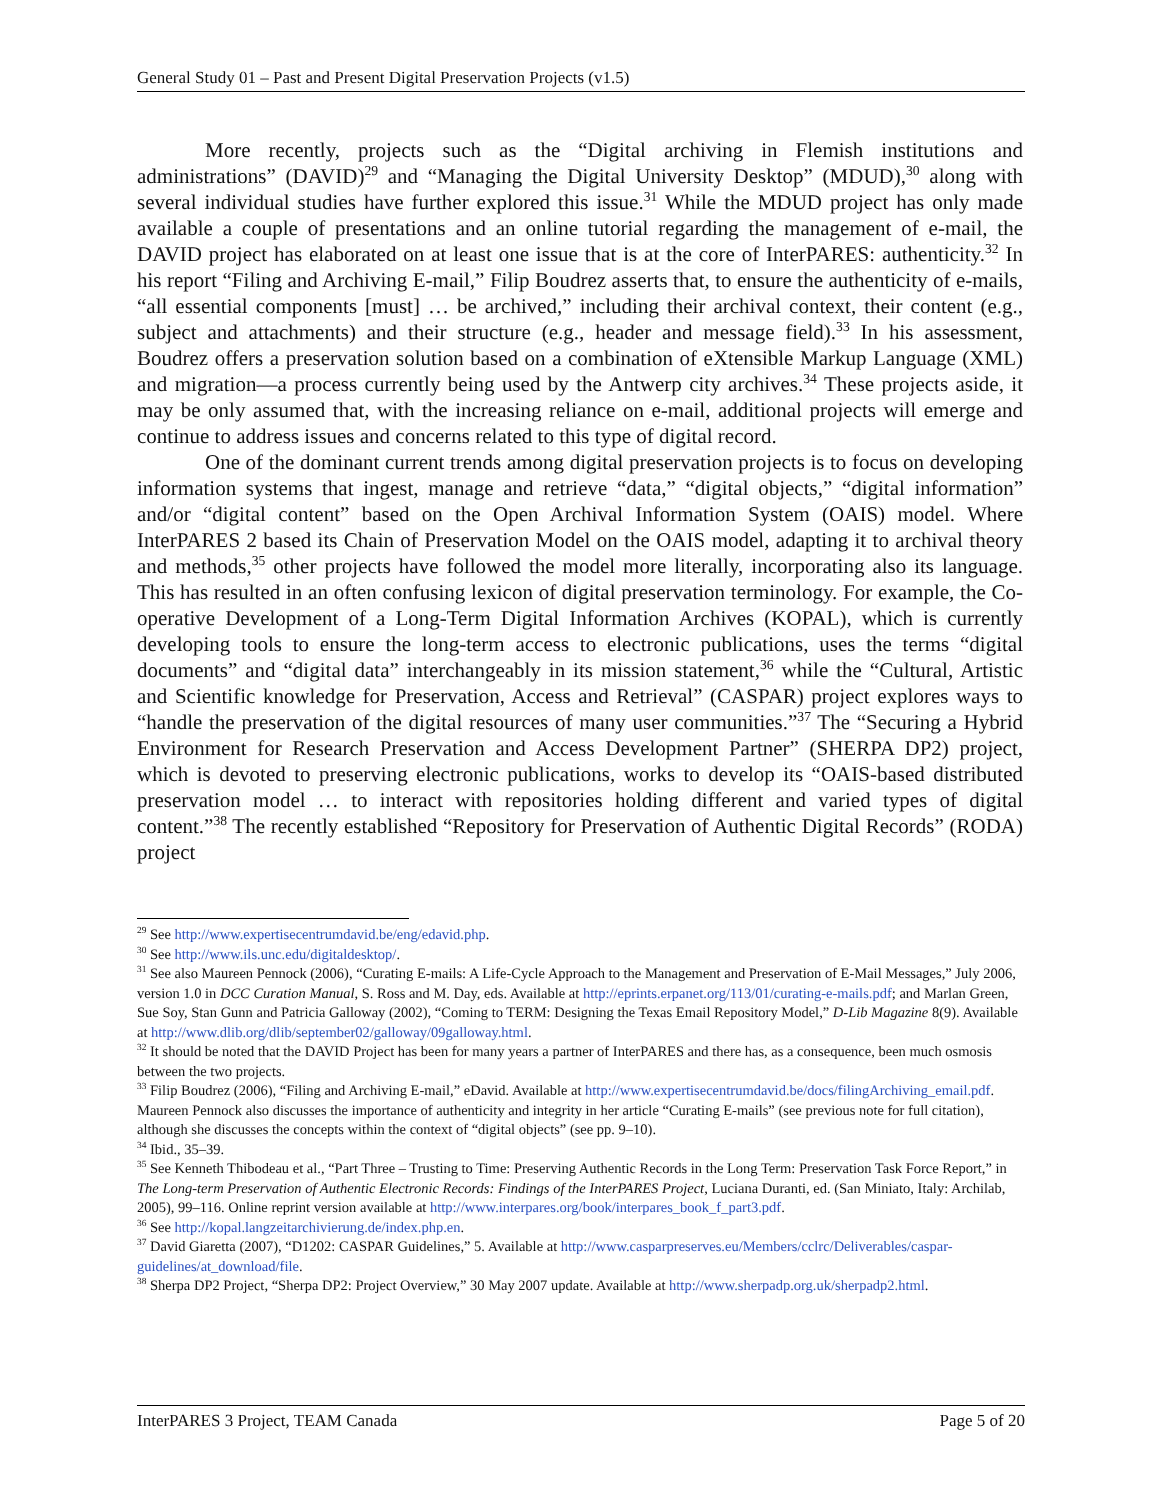General Study 01 – Past and Present Digital Preservation Projects (v1.5)
More recently, projects such as the “Digital archiving in Flemish institutions and administrations” (DAVID)<sup>29</sup> and “Managing the Digital University Desktop” (MDUD),<sup>30</sup> along with several individual studies have further explored this issue.<sup>31</sup> While the MDUD project has only made available a couple of presentations and an online tutorial regarding the management of e-mail, the DAVID project has elaborated on at least one issue that is at the core of InterPARES: authenticity.<sup>32</sup> In his report “Filing and Archiving E-mail,” Filip Boudrez asserts that, to ensure the authenticity of e-mails, “all essential components [must] … be archived,” including their archival context, their content (e.g., subject and attachments) and their structure (e.g., header and message field).<sup>33</sup> In his assessment, Boudrez offers a preservation solution based on a combination of eXtensible Markup Language (XML) and migration—a process currently being used by the Antwerp city archives.<sup>34</sup> These projects aside, it may be only assumed that, with the increasing reliance on e-mail, additional projects will emerge and continue to address issues and concerns related to this type of digital record.
One of the dominant current trends among digital preservation projects is to focus on developing information systems that ingest, manage and retrieve “data,” “digital objects,” “digital information” and/or “digital content” based on the Open Archival Information System (OAIS) model. Where InterPARES 2 based its Chain of Preservation Model on the OAIS model, adapting it to archival theory and methods,<sup>35</sup> other projects have followed the model more literally, incorporating also its language. This has resulted in an often confusing lexicon of digital preservation terminology. For example, the Co-operative Development of a Long-Term Digital Information Archives (KOPAL), which is currently developing tools to ensure the long-term access to electronic publications, uses the terms “digital documents” and “digital data” interchangeably in its mission statement,<sup>36</sup> while the “Cultural, Artistic and Scientific knowledge for Preservation, Access and Retrieval” (CASPAR) project explores ways to “handle the preservation of the digital resources of many user communities.”<sup>37</sup> The “Securing a Hybrid Environment for Research Preservation and Access Development Partner” (SHERPA DP2) project, which is devoted to preserving electronic publications, works to develop its “OAIS-based distributed preservation model … to interact with repositories holding different and varied types of digital content.”<sup>38</sup> The recently established “Repository for Preservation of Authentic Digital Records” (RODA) project
<sup>29</sup> See http://www.expertisecentrumdavid.be/eng/edavid.php.
<sup>30</sup> See http://www.ils.unc.edu/digitaldesktop/.
<sup>31</sup> See also Maureen Pennock (2006), “Curating E-mails: A Life-Cycle Approach to the Management and Preservation of E-Mail Messages,” July 2006, version 1.0 in DCC Curation Manual, S. Ross and M. Day, eds. Available at http://eprints.erpanet.org/113/01/curating-e-mails.pdf; and Marlan Green, Sue Soy, Stan Gunn and Patricia Galloway (2002), “Coming to TERM: Designing the Texas Email Repository Model,” D-Lib Magazine 8(9). Available at http://www.dlib.org/dlib/september02/galloway/09galloway.html.
<sup>32</sup> It should be noted that the DAVID Project has been for many years a partner of InterPARES and there has, as a consequence, been much osmosis between the two projects.
<sup>33</sup> Filip Boudrez (2006), “Filing and Archiving E-mail,” eDavid. Available at http://www.expertisecentrumdavid.be/docs/filingArchiving_email.pdf. Maureen Pennock also discusses the importance of authenticity and integrity in her article “Curating E-mails” (see previous note for full citation), although she discusses the concepts within the context of “digital objects” (see pp. 9–10).
<sup>34</sup> Ibid., 35–39.
<sup>35</sup> See Kenneth Thibodeau et al., “Part Three – Trusting to Time: Preserving Authentic Records in the Long Term: Preservation Task Force Report,” in The Long-term Preservation of Authentic Electronic Records: Findings of the InterPARES Project, Luciana Duranti, ed. (San Miniato, Italy: Archilab, 2005), 99–116. Online reprint version available at http://www.interpares.org/book/interpares_book_f_part3.pdf.
<sup>36</sup> See http://kopal.langzeitarchivierung.de/index.php.en.
<sup>37</sup> David Giaretta (2007), “D1202: CASPAR Guidelines,” 5. Available at http://www.casparpreserves.eu/Members/cclrc/Deliverables/caspar-guidelines/at_download/file.
<sup>38</sup> Sherpa DP2 Project, “Sherpa DP2: Project Overview,” 30 May 2007 update. Available at http://www.sherpadp.org.uk/sherpadp2.html.
InterPARES 3 Project, TEAM Canada Page 5 of 20